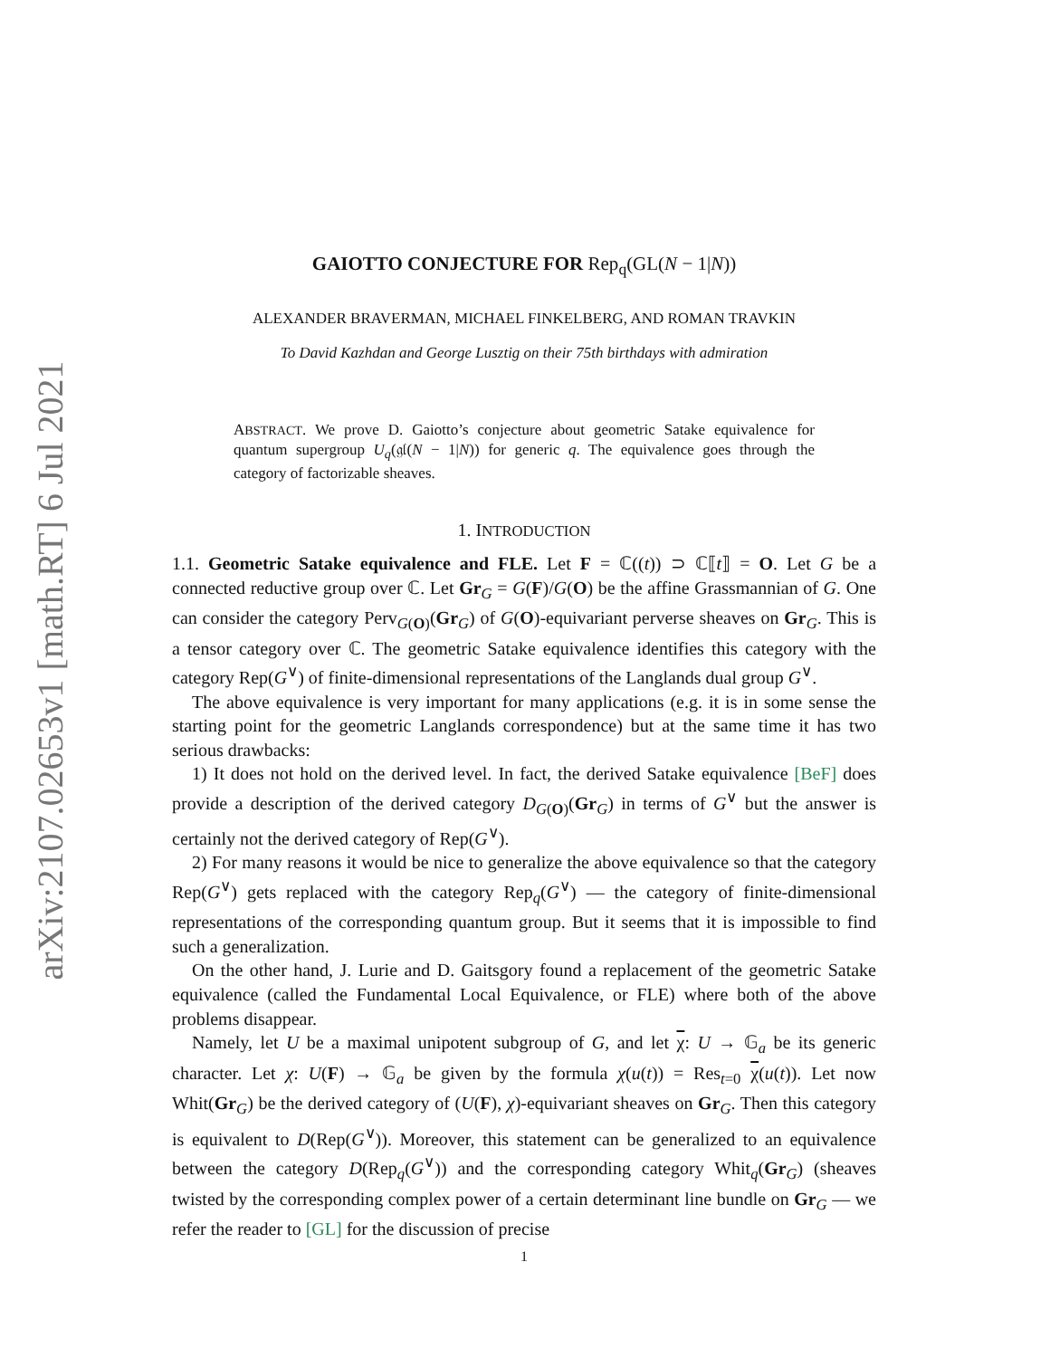arXiv:2107.02653v1 [math.RT] 6 Jul 2021
GAIOTTO CONJECTURE FOR Rep<sub>q</sub>(GL(N − 1|N))
ALEXANDER BRAVERMAN, MICHAEL FINKELBERG, AND ROMAN TRAVKIN
To David Kazhdan and George Lusztig on their 75th birthdays with admiration
ABSTRACT. We prove D. Gaiotto’s conjecture about geometric Satake equivalence for quantum supergroup U<sub>q</sub>(𝔤𝔩(N − 1|N)) for generic q. The equivalence goes through the category of factorizable sheaves.
1. INTRODUCTION
1.1. Geometric Satake equivalence and FLE. Let F = ℂ((t)) ⊃ ℂ⟦t⟧ = O. Let G be a connected reductive group over ℂ. Let Gr<sub>G</sub> = G(F)/G(O) be the affine Grassmannian of G. One can consider the category Perv<sub>G(O)</sub>(Gr<sub>G</sub>) of G(O)-equivariant perverse sheaves on Gr<sub>G</sub>. This is a tensor category over ℂ. The geometric Satake equivalence identifies this category with the category Rep(G<sup>∨</sup>) of finite-dimensional representations of the Langlands dual group G<sup>∨</sup>.
The above equivalence is very important for many applications (e.g. it is in some sense the starting point for the geometric Langlands correspondence) but at the same time it has two serious drawbacks:
1) It does not hold on the derived level. In fact, the derived Satake equivalence [BeF] does provide a description of the derived category D<sub>G(O)</sub>(Gr<sub>G</sub>) in terms of G<sup>∨</sup> but the answer is certainly not the derived category of Rep(G<sup>∨</sup>).
2) For many reasons it would be nice to generalize the above equivalence so that the category Rep(G<sup>∨</sup>) gets replaced with the category Rep<sub>q</sub>(G<sup>∨</sup>) — the category of finite-dimensional representations of the corresponding quantum group. But it seems that it is impossible to find such a generalization.
On the other hand, J. Lurie and D. Gaitsgory found a replacement of the geometric Satake equivalence (called the Fundamental Local Equivalence, or FLE) where both of the above problems disappear.
Namely, let U be a maximal unipotent subgroup of G, and let χ: U → 𝔾<sub>a</sub> be its generic character. Let χ: U(F) → 𝔾<sub>a</sub> be given by the formula χ(u(t)) = Res<sub>t=0</sub> χ(u(t)). Let now Whit(Gr<sub>G</sub>) be the derived category of (U(F), χ)-equivariant sheaves on Gr<sub>G</sub>. Then this category is equivalent to D(Rep(G<sup>∨</sup>)). Moreover, this statement can be generalized to an equivalence between the category D(Rep<sub>q</sub>(G<sup>∨</sup>)) and the corresponding category Whit<sub>q</sub>(Gr<sub>G</sub>) (sheaves twisted by the corresponding complex power of a certain determinant line bundle on Gr<sub>G</sub> — we refer the reader to [GL] for the discussion of precise
1